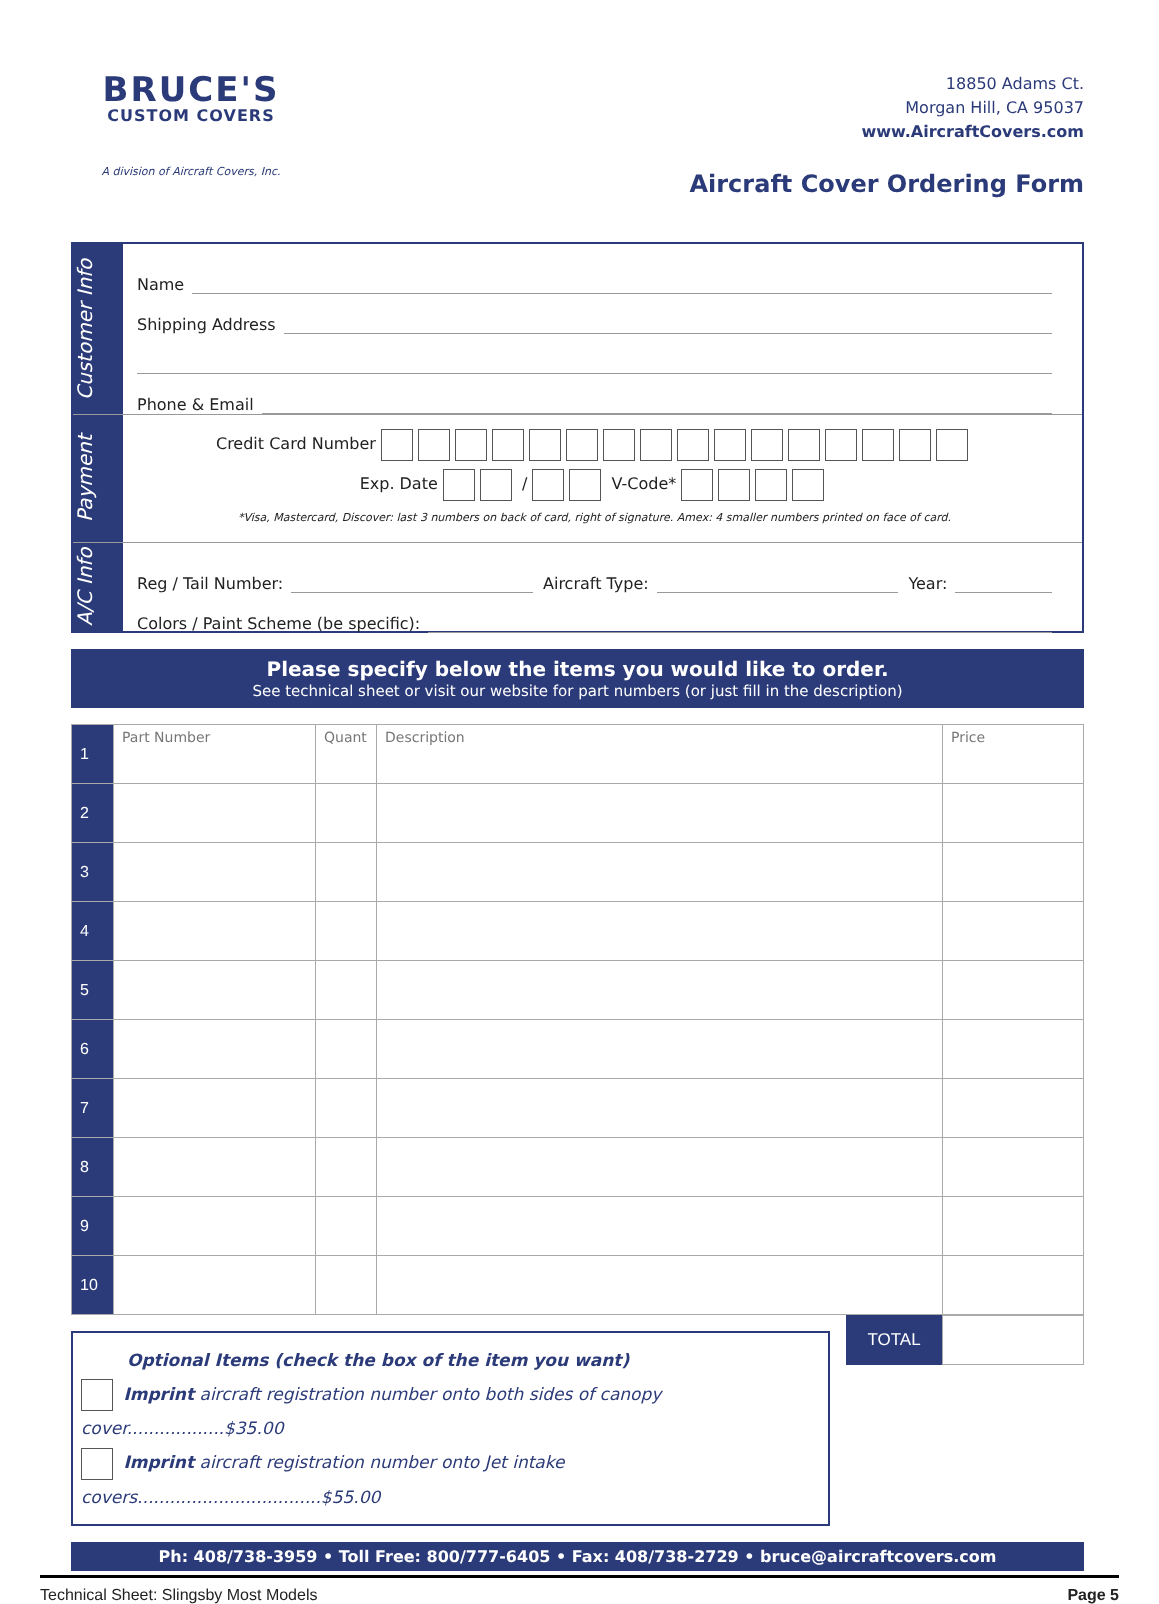BRUCE'S
CUSTOM COVERS
A division of Aircraft Covers, Inc.
18850 Adams Ct.
Morgan Hill, CA 95037
www.AircraftCovers.com
Aircraft Cover Ordering Form
Customer Info
Name
Shipping Address
Phone & Email
Payment
Credit Card Number
Exp. Date / V-Code*
*Visa, Mastercard, Discover: last 3 numbers on back of card, right of signature. Amex: 4 smaller numbers printed on face of card.
A/C Info
Reg / Tail Number: Aircraft Type: Year:
Colors / Paint Scheme (be specific):
Please specify below the items you would like to order.
See technical sheet or visit our website for part numbers (or just fill in the description)
| 1 | Part Number | Quant | Description | Price |
| 2 | | | | |
| 3 | | | | |
| 4 | | | | |
| 5 | | | | |
| 6 | | | | |
| 7 | | | | |
| 8 | | | | |
| 9 | | | | |
| 10 | | | | |
Optional Items (check the box of the item you want)
Imprint aircraft registration number onto both sides of canopy cover..................$35.00
Imprint aircraft registration number onto Jet intake covers..................................$55.00
TOTAL
Ph: 408/738-3959 • Toll Free: 800/777-6405 • Fax: 408/738-2729 • bruce@aircraftcovers.com
Technical Sheet: Slingsby Most Models Page 5